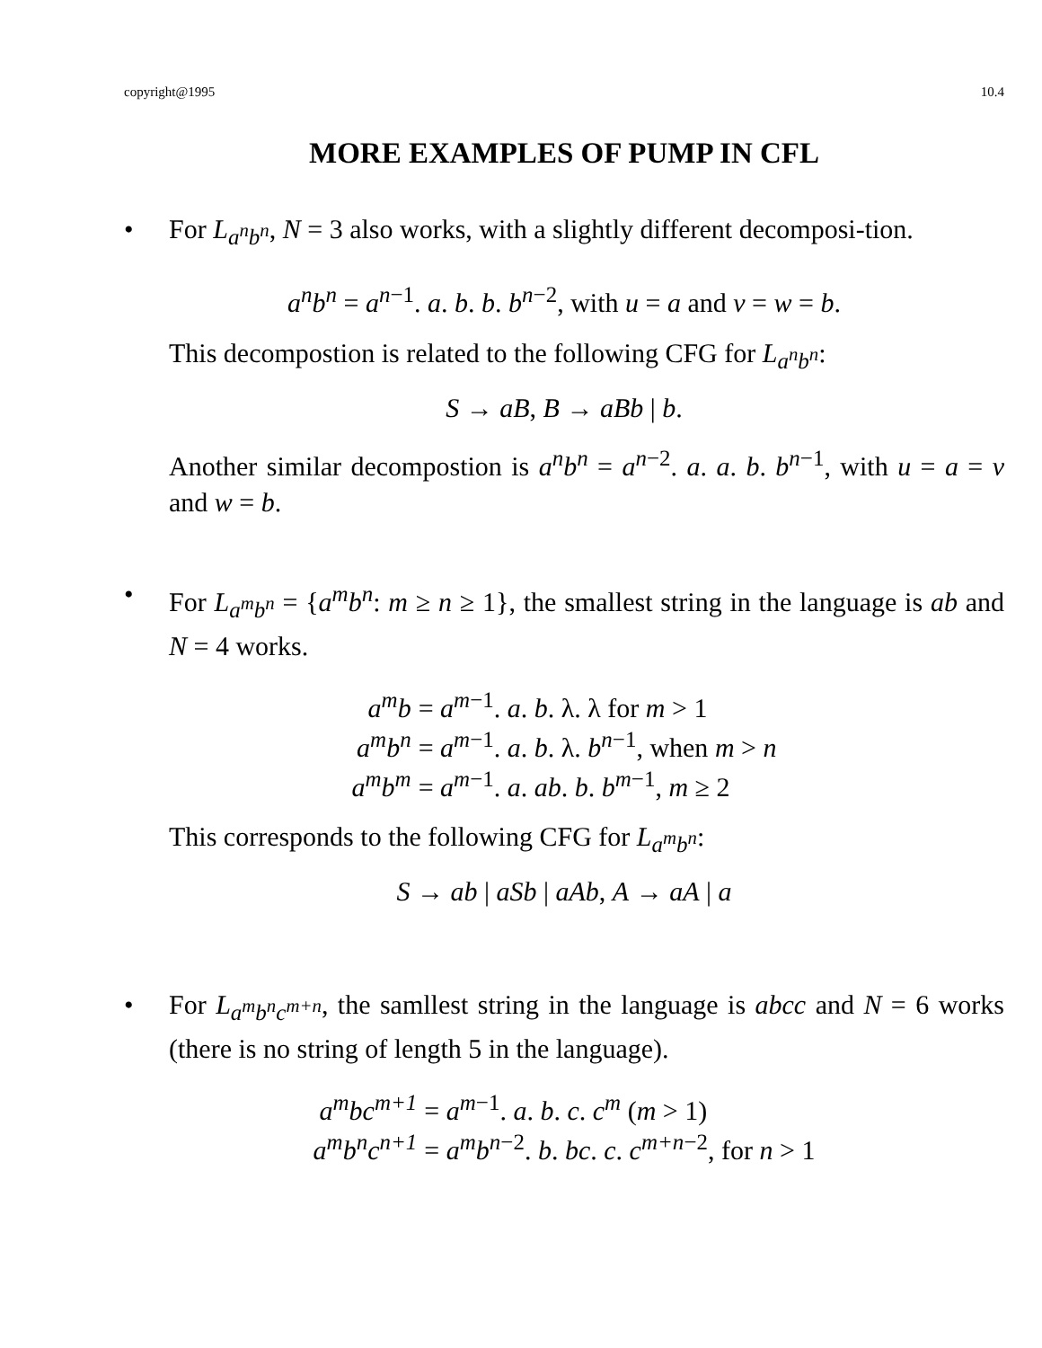copyright@1995 10.4
MORE EXAMPLES OF PUMP IN CFL
• For L<sub>a<sup>n</sup>b<sup>n</sup></sub>, N = 3 also works, with a slightly different decomposi-tion.
a<sup>n</sup>b<sup>n</sup> = a<sup>n−1</sup>. a. b. b. b<sup>n−2</sup>, with u = a and v = w = b.
This decompostion is related to the following CFG for L<sub>a<sup>n</sup>b<sup>n</sup></sub>:
S → aB, B → aBb | b.
Another similar decompostion is a<sup>n</sup>b<sup>n</sup> = a<sup>n−2</sup>. a. a. b. b<sup>n−1</sup>, with u = a = v and w = b.
• For L<sub>a<sup>m</sup>b<sup>n</sup></sub> = {a<sup>m</sup>b<sup>n</sup>: m ≥ n ≥ 1}, the smallest string in the language is ab and N = 4 works.
| a<sup>m</sup>b | = a<sup>m−1</sup>. a . b . λ. λ for m > 1 |
| a<sup>m</sup>b<sup>n</sup> | = a<sup>m−1</sup>. a . b . λ. b<sup>n−1</sup>, when m > n |
| a<sup>m</sup>b<sup>m</sup> | = a<sup>m−1</sup>. a . ab . b . b<sup>m−1</sup>, m ≥ 2 |
This corresponds to the following CFG for L<sub>a<sup>m</sup>b<sup>n</sup></sub>:
S → ab | aSb | aAb, A → aA | a
• For L<sub>a<sup>m</sup>b<sup>n</sup>c<sup>m+n</sup></sub>, the samllest string in the language is abcc and N = 6 works (there is no string of length 5 in the language).
| a<sup>m</sup>bc<sup>m+1</sup> | = a<sup>m−1</sup>. a . b . c . c<sup>m</sup> ( m > 1) |
| a<sup>m</sup>b<sup>n</sup>c<sup>n+1</sup> | = a<sup>m</sup>b<sup>n−2</sup>. b . bc . c . c<sup>m+n−2</sup>, for n > 1 |